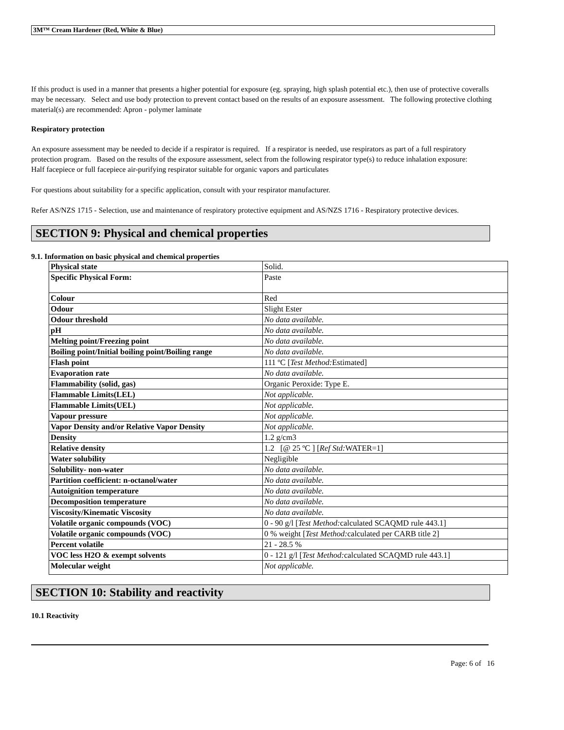3M™ Cream Hardener (Red, White & Blue)
If this product is used in a manner that presents a higher potential for exposure (eg. spraying, high splash potential etc.), then use of protective coveralls may be necessary. Select and use body protection to prevent contact based on the results of an exposure assessment. The following protective clothing material(s) are recommended: Apron - polymer laminate
Respiratory protection
An exposure assessment may be needed to decide if a respirator is required. If a respirator is needed, use respirators as part of a full respiratory protection program. Based on the results of the exposure assessment, select from the following respirator type(s) to reduce inhalation exposure:
Half facepiece or full facepiece air-purifying respirator suitable for organic vapors and particulates
For questions about suitability for a specific application, consult with your respirator manufacturer.
Refer AS/NZS 1715 - Selection, use and maintenance of respiratory protective equipment and AS/NZS 1716 - Respiratory protective devices.
SECTION 9: Physical and chemical properties
9.1. Information on basic physical and chemical properties
| Physical state | Solid. |
| Specific Physical Form: | Paste |
| Colour | Red |
| Odour | Slight Ester |
| Odour threshold | No data available. |
| pH | No data available. |
| Melting point/Freezing point | No data available. |
| Boiling point/Initial boiling point/Boiling range | No data available. |
| Flash point | 111 ºC [ Test Method: Estimated] |
| Evaporation rate | No data available. |
| Flammability (solid, gas) | Organic Peroxide: Type E. |
| Flammable Limits(LEL) | Not applicable. |
| Flammable Limits(UEL) | Not applicable. |
| Vapour pressure | Not applicable. |
| Vapor Density and/or Relative Vapor Density | Not applicable. |
| Density | 1.2 g/cm3 |
| Relative density | 1.2 [@ 25 ºC ] [ Ref Std: WATER=1] |
| Water solubility | Negligible |
| Solubility- non-water | No data available. |
| Partition coefficient: n-octanol/water | No data available. |
| Autoignition temperature | No data available. |
| Decomposition temperature | No data available. |
| Viscosity/Kinematic Viscosity | No data available. |
| Volatile organic compounds (VOC) | 0 - 90 g/l [ Test Method: calculated SCAQMD rule 443.1] |
| Volatile organic compounds (VOC) | 0 % weight [ Test Method: calculated per CARB title 2] |
| Percent volatile | 21 - 28.5 % |
| VOC less H2O & exempt solvents | 0 - 121 g/l [ Test Method: calculated SCAQMD rule 443.1] |
| Molecular weight | Not applicable. |
SECTION 10: Stability and reactivity
10.1 Reactivity
Page: 6 of 16